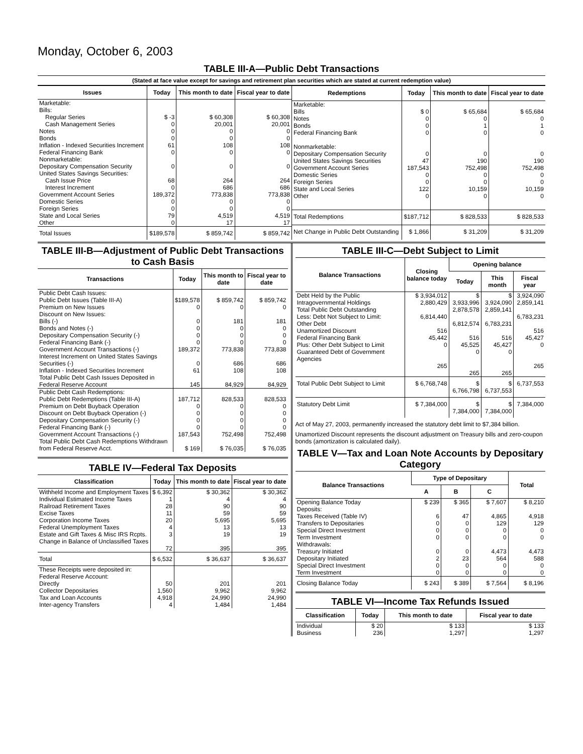Monday, October 6, 2003
TABLE III-A—Public Debt Transactions
(Stated at face value except for savings and retirement plan securities which are stated at current redemption value)
| Issues | Today | This month to date | Fiscal year to date |
| --- | --- | --- | --- |
| Marketable: Bills: Regular Series Cash Management Series Notes Bonds Inflation - Indexed Securities Increment Federal Financing Bank Nonmarketable: Depositary Compensation Security United States Savings Securities: Cash Issue Price Interest Increment Government Account Series Domestic Series Foreign Series State and Local Series Other | $ -3 0 0 0 61 0 0 68 0 189,372 0 0 79 0 | $ 60,308 20,001 0 0 108 0 0 264 686 773,838 0 0 4,519 17 | $ 60,308 20,001 0 0 108 0 0 264 686 773,838 0 0 4,519 17 |
| Total Issues | $189,578 | $ 859,742 | $ 859,742 |
| Redemptions | Today | This month to date | Fiscal year to date |
| --- | --- | --- | --- |
| Marketable: Bills Notes Bonds Federal Financing Bank Nonmarketable: Depositary Compensation Security United States Savings Securities Government Account Series Domestic Series Foreign Series State and Local Series Other | $ 0 0 0 0 0 47 187,543 0 0 122 0 | $ 65,684 0 1 0 0 190 752,498 0 0 10,159 0 | $ 65,684 0 1 0 0 190 752,498 0 0 10,159 0 |
| Total Redemptions | $187,712 | $ 828,533 | $ 828,533 |
| Net Change in Public Debt Outstanding | $ 1,866 | $ 31,209 | $ 31,209 |
TABLE III-B—Adjustment of Public Debt Transactions to Cash Basis
| Transactions | Today | This month to date | Fiscal year to date |
| --- | --- | --- | --- |
| Public Debt Cash Issues: Public Debt Issues (Table III-A) Premium on New Issues Discount on New Issues: Bills (-) Bonds and Notes (-) Depositary Compensation Security (-) Federal Financing Bank (-) Government Account Transactions (-) Interest Increment on United States Savings Securities (-) Inflation - Indexed Securities Increment Total Public Debt Cash Issues Deposited in Federal Reserve Account | $189,578 0 0 0 0 0 189,372 0 61 145 | $ 859,742 0 181 0 0 0 773,838 686 108 84,929 | $ 859,742 0 181 0 0 0 773,838 686 108 84,929 |
| Public Debt Cash Redemptions: Public Debt Redemptions (Table III-A) Premium on Debt Buyback Operation Discount on Debt Buyback Operation (-) Depositary Compensation Security (-) Federal Financing Bank (-) Government Account Transactions (-) Total Public Debt Cash Redemptions Withdrawn from Federal Reserve Acct. | 187,712 0 0 0 0 187,543 $ 169 | 828,533 0 0 0 0 752,498 $ 76,035 | 828,533 0 0 0 0 752,498 $ 76,035 |
TABLE IV—Federal Tax Deposits
| Classification | Today | This month to date | Fiscal year to date |
| --- | --- | --- | --- |
| Withheld Income and Employment Taxes Individual Estimated Income Taxes Railroad Retirement Taxes Excise Taxes Corporation Income Taxes Federal Unemployment Taxes Estate and Gift Taxes & Misc IRS Rcpts. Change in Balance of Unclassified Taxes | $ 6,392 1 28 11 20 4 3 72 | $ 30,362 4 90 59 5,695 13 19 395 | $ 30,362 4 90 59 5,695 13 19 395 |
| Total | $ 6,532 | $ 36,637 | $ 36,637 |
| These Receipts were deposited in: Federal Reserve Account: Directly Collector Depositaries Tax and Loan Accounts Inter-agency Transfers | 50 1,560 4,918 4 | 201 9,962 24,990 1,484 | 201 9,962 24,990 1,484 |
TABLE III-C—Debt Subject to Limit
| Balance Transactions | Closing balance today | Opening balance | | |
| --- | --- | --- | --- | --- |
| | | Today | This month | Fiscal year |
| Debt Held by the Public Intragovernmental Holdings Total Public Debt Outstanding Less: Debt Not Subject to Limit: Other Debt Unamortized Discount Federal Financing Bank Plus: Other Debt Subject to Limit Guaranteed Debt of Government Agencies | $ 3,934,012 2,880,429 6,814,440 516 45,442 0 265 | $ 3,933,996 2,878,578 6,812,574 516 45,525 0 265 | $ 3,924,090 2,859,141 6,783,231 516 45,427 0 265 | 3,924,090 2,859,141 6,783,231 516 45,427 0 265 |
| Total Public Debt Subject to Limit | $ 6,768,748 | $ 6,766,798 | $ 6,737,553 | 6,737,553 |
| Statutory Debt Limit | $ 7,384,000 | $ 7,384,000 | $ 7,384,000 | 7,384,000 |
Act of May 27, 2003, permanently increased the statutory debt limit to $7,384 billion.
Unamortized Discount represents the discount adjustment on Treasury bills and zero-coupon bonds (amortization is calculated daily).
TABLE V—Tax and Loan Note Accounts by Depositary Category
| Balance Transactions | Type of Depositary | | | Total |
| --- | --- | --- | --- | --- |
| | A | B | C | |
| Opening Balance Today Deposits: Taxes Received (Table IV) Transfers to Depositaries Special Direct Investment Term Investment Withdrawals: Treasury Initiated Depositary Initiated Special Direct Investment Term Investment | $ 239 6 0 0 0 0 2 0 0 | $ 365 47 0 0 0 0 23 0 0 | $ 7,607 4,865 129 0 0 4,473 564 0 0 | $ 8,210 4,918 129 0 0 4,473 588 0 0 |
| Closing Balance Today | $ 243 | $ 389 | $ 7,564 | $ 8,196 |
TABLE VI—Income Tax Refunds Issued
| Classification | Today | This month to date | Fiscal year to date |
| --- | --- | --- | --- |
| Individual Business | $ 20 236 | $ 133 1,297 | $ 133 1,297 |